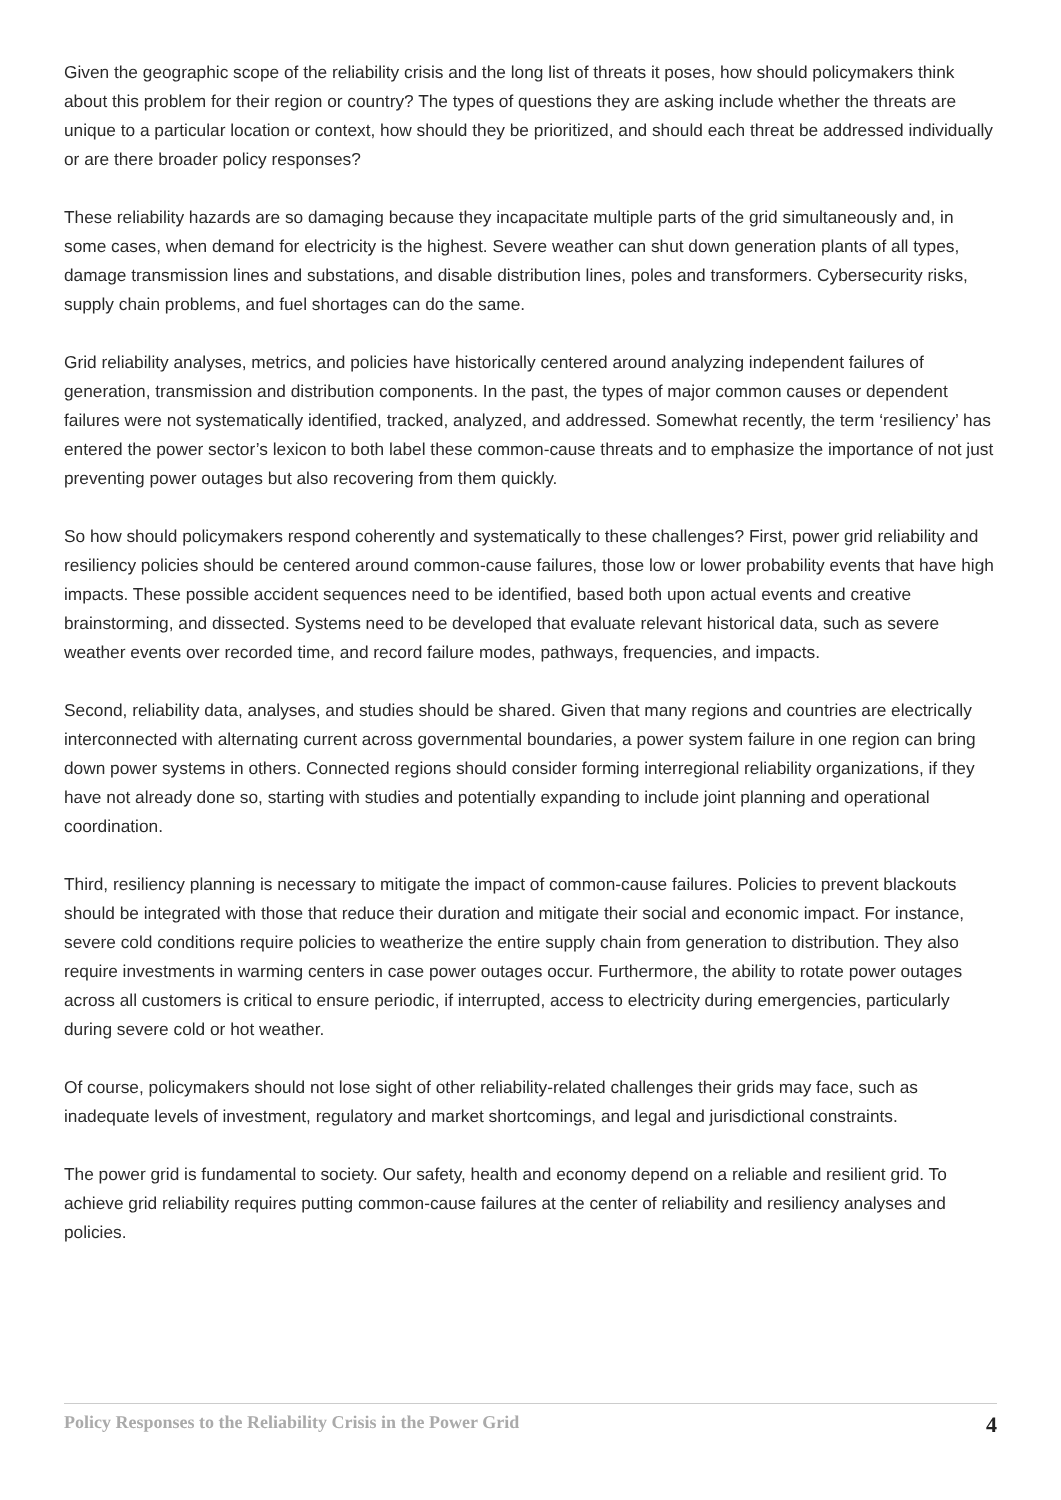Given the geographic scope of the reliability crisis and the long list of threats it poses, how should policymakers think about this problem for their region or country? The types of questions they are asking include whether the threats are unique to a particular location or context, how should they be prioritized, and should each threat be addressed individually or are there broader policy responses?
These reliability hazards are so damaging because they incapacitate multiple parts of the grid simultaneously and, in some cases, when demand for electricity is the highest. Severe weather can shut down generation plants of all types, damage transmission lines and substations, and disable distribution lines, poles and transformers. Cybersecurity risks, supply chain problems, and fuel shortages can do the same.
Grid reliability analyses, metrics, and policies have historically centered around analyzing independent failures of generation, transmission and distribution components. In the past, the types of major common causes or dependent failures were not systematically identified, tracked, analyzed, and addressed. Somewhat recently, the term ‘resiliency’ has entered the power sector’s lexicon to both label these common-cause threats and to emphasize the importance of not just preventing power outages but also recovering from them quickly.
So how should policymakers respond coherently and systematically to these challenges? First, power grid reliability and resiliency policies should be centered around common-cause failures, those low or lower probability events that have high impacts. These possible accident sequences need to be identified, based both upon actual events and creative brainstorming, and dissected. Systems need to be developed that evaluate relevant historical data, such as severe weather events over recorded time, and record failure modes, pathways, frequencies, and impacts.
Second, reliability data, analyses, and studies should be shared. Given that many regions and countries are electrically interconnected with alternating current across governmental boundaries, a power system failure in one region can bring down power systems in others. Connected regions should consider forming interregional reliability organizations, if they have not already done so, starting with studies and potentially expanding to include joint planning and operational coordination.
Third, resiliency planning is necessary to mitigate the impact of common-cause failures. Policies to prevent blackouts should be integrated with those that reduce their duration and mitigate their social and economic impact. For instance, severe cold conditions require policies to weatherize the entire supply chain from generation to distribution. They also require investments in warming centers in case power outages occur. Furthermore, the ability to rotate power outages across all customers is critical to ensure periodic, if interrupted, access to electricity during emergencies, particularly during severe cold or hot weather.
Of course, policymakers should not lose sight of other reliability-related challenges their grids may face, such as inadequate levels of investment, regulatory and market shortcomings, and legal and jurisdictional constraints.
The power grid is fundamental to society. Our safety, health and economy depend on a reliable and resilient grid. To achieve grid reliability requires putting common-cause failures at the center of reliability and resiliency analyses and policies.
Policy Responses to the Reliability Crisis in the Power Grid 4